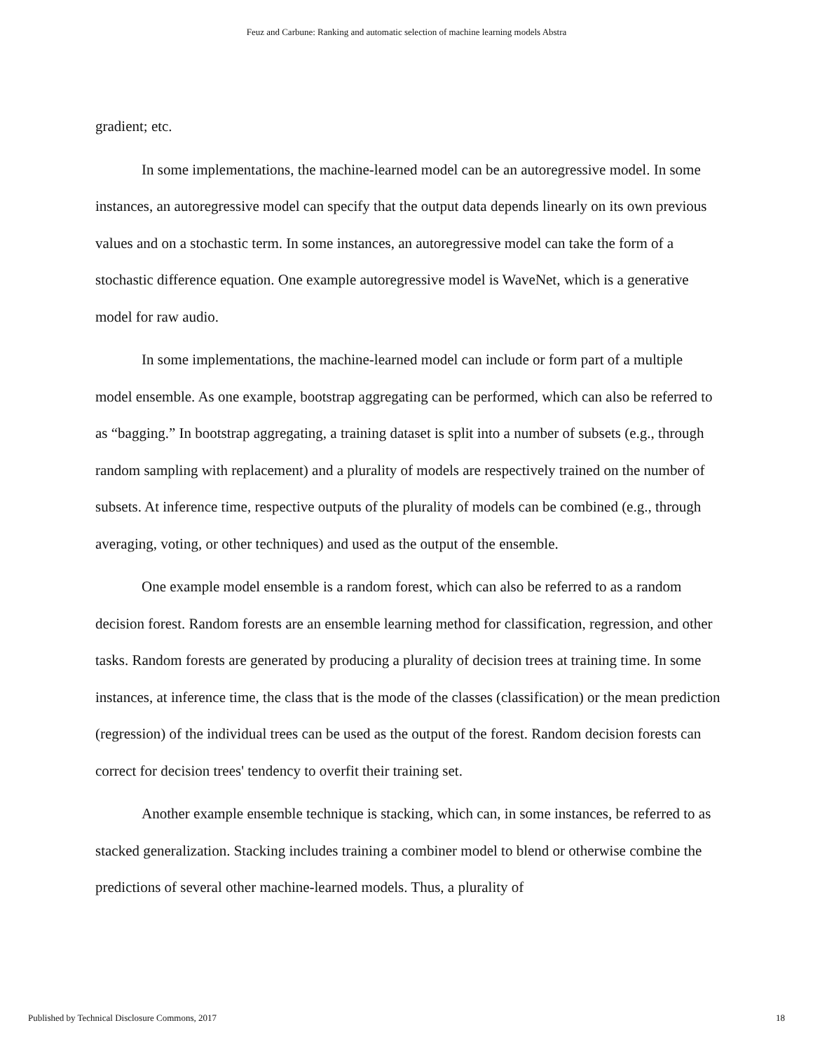Feuz and Carbune: Ranking and automatic selection of machine learning models Abstra
gradient; etc.
In some implementations, the machine-learned model can be an autoregressive model. In some instances, an autoregressive model can specify that the output data depends linearly on its own previous values and on a stochastic term. In some instances, an autoregressive model can take the form of a stochastic difference equation. One example autoregressive model is WaveNet, which is a generative model for raw audio.
In some implementations, the machine-learned model can include or form part of a multiple model ensemble. As one example, bootstrap aggregating can be performed, which can also be referred to as “bagging.” In bootstrap aggregating, a training dataset is split into a number of subsets (e.g., through random sampling with replacement) and a plurality of models are respectively trained on the number of subsets. At inference time, respective outputs of the plurality of models can be combined (e.g., through averaging, voting, or other techniques) and used as the output of the ensemble.
One example model ensemble is a random forest, which can also be referred to as a random decision forest. Random forests are an ensemble learning method for classification, regression, and other tasks. Random forests are generated by producing a plurality of decision trees at training time. In some instances, at inference time, the class that is the mode of the classes (classification) or the mean prediction (regression) of the individual trees can be used as the output of the forest. Random decision forests can correct for decision trees' tendency to overfit their training set.
Another example ensemble technique is stacking, which can, in some instances, be referred to as stacked generalization. Stacking includes training a combiner model to blend or otherwise combine the predictions of several other machine-learned models. Thus, a plurality of
Published by Technical Disclosure Commons, 2017 18